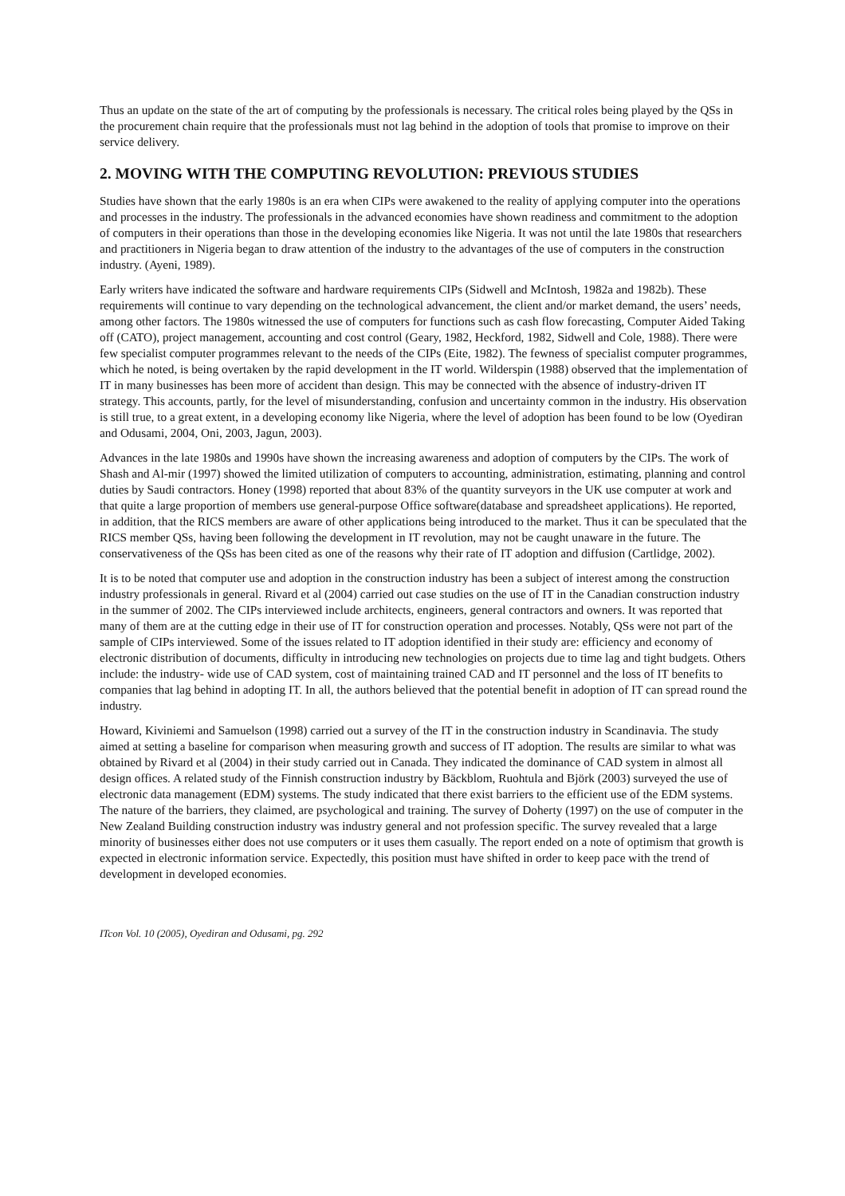Thus an update on the state of the art of computing by the professionals is necessary. The critical roles being played by the QSs in the procurement chain require that the professionals must not lag behind in the adoption of tools that promise to improve on their service delivery.
2. MOVING WITH THE COMPUTING REVOLUTION: PREVIOUS STUDIES
Studies have shown that the early 1980s is an era when CIPs were awakened to the reality of applying computer into the operations and processes in the industry. The professionals in the advanced economies have shown readiness and commitment to the adoption of computers in their operations than those in the developing economies like Nigeria. It was not until the late 1980s that researchers and practitioners in Nigeria began to draw attention of the industry to the advantages of the use of computers in the construction industry. (Ayeni, 1989).
Early writers have indicated the software and hardware requirements CIPs (Sidwell and McIntosh, 1982a and 1982b). These requirements will continue to vary depending on the technological advancement, the client and/or market demand, the users’ needs, among other factors. The 1980s witnessed the use of computers for functions such as cash flow forecasting, Computer Aided Taking off (CATO), project management, accounting and cost control (Geary, 1982, Heckford, 1982, Sidwell and Cole, 1988). There were few specialist computer programmes relevant to the needs of the CIPs (Eite, 1982). The fewness of specialist computer programmes, which he noted, is being overtaken by the rapid development in the IT world. Wilderspin (1988) observed that the implementation of IT in many businesses has been more of accident than design. This may be connected with the absence of industry-driven IT strategy. This accounts, partly, for the level of misunderstanding, confusion and uncertainty common in the industry. His observation is still true, to a great extent, in a developing economy like Nigeria, where the level of adoption has been found to be low (Oyediran and Odusami, 2004, Oni, 2003, Jagun, 2003).
Advances in the late 1980s and 1990s have shown the increasing awareness and adoption of computers by the CIPs. The work of Shash and Al-mir (1997) showed the limited utilization of computers to accounting, administration, estimating, planning and control duties by Saudi contractors. Honey (1998) reported that about 83% of the quantity surveyors in the UK use computer at work and that quite a large proportion of members use general-purpose Office software(database and spreadsheet applications). He reported, in addition, that the RICS members are aware of other applications being introduced to the market. Thus it can be speculated that the RICS member QSs, having been following the development in IT revolution, may not be caught unaware in the future. The conservativeness of the QSs has been cited as one of the reasons why their rate of IT adoption and diffusion (Cartlidge, 2002).
It is to be noted that computer use and adoption in the construction industry has been a subject of interest among the construction industry professionals in general. Rivard et al (2004) carried out case studies on the use of IT in the Canadian construction industry in the summer of 2002. The CIPs interviewed include architects, engineers, general contractors and owners. It was reported that many of them are at the cutting edge in their use of IT for construction operation and processes. Notably, QSs were not part of the sample of CIPs interviewed. Some of the issues related to IT adoption identified in their study are: efficiency and economy of electronic distribution of documents, difficulty in introducing new technologies on projects due to time lag and tight budgets. Others include: the industry- wide use of CAD system, cost of maintaining trained CAD and IT personnel and the loss of IT benefits to companies that lag behind in adopting IT. In all, the authors believed that the potential benefit in adoption of IT can spread round the industry.
Howard, Kiviniemi and Samuelson (1998) carried out a survey of the IT in the construction industry in Scandinavia. The study aimed at setting a baseline for comparison when measuring growth and success of IT adoption. The results are similar to what was obtained by Rivard et al (2004) in their study carried out in Canada. They indicated the dominance of CAD system in almost all design offices. A related study of the Finnish construction industry by Bäckblom, Ruohtula and Björk (2003) surveyed the use of electronic data management (EDM) systems. The study indicated that there exist barriers to the efficient use of the EDM systems. The nature of the barriers, they claimed, are psychological and training. The survey of Doherty (1997) on the use of computer in the New Zealand Building construction industry was industry general and not profession specific. The survey revealed that a large minority of businesses either does not use computers or it uses them casually. The report ended on a note of optimism that growth is expected in electronic information service. Expectedly, this position must have shifted in order to keep pace with the trend of development in developed economies.
ITcon Vol. 10 (2005), Oyediran and Odusami, pg. 292